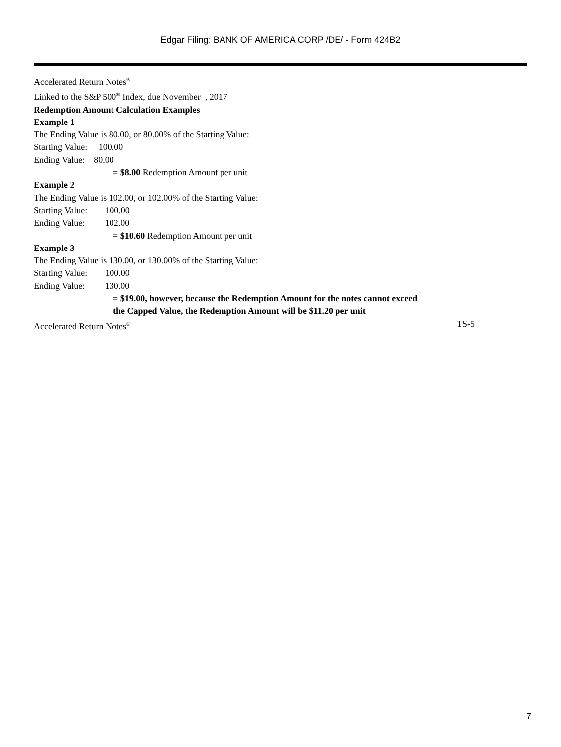Edgar Filing: BANK OF AMERICA CORP /DE/ - Form 424B2
Accelerated Return Notes<sup>®</sup>
Linked to the S&P 500<sup>®</sup> Index, due November , 2017
Redemption Amount Calculation Examples
Example 1
The Ending Value is 80.00, or 80.00% of the Starting Value:
Starting Value: 100.00
Ending Value: 80.00
= $8.00 Redemption Amount per unit
Example 2
The Ending Value is 102.00, or 102.00% of the Starting Value:
Starting Value: 100.00
Ending Value: 102.00
= $10.60 Redemption Amount per unit
Example 3
The Ending Value is 130.00, or 130.00% of the Starting Value:
Starting Value: 100.00
Ending Value: 130.00
= $19.00, however, because the Redemption Amount for the notes cannot exceed
the Capped Value, the Redemption Amount will be $11.20 per unit
Accelerated Return Notes<sup>®</sup> TS-5
7